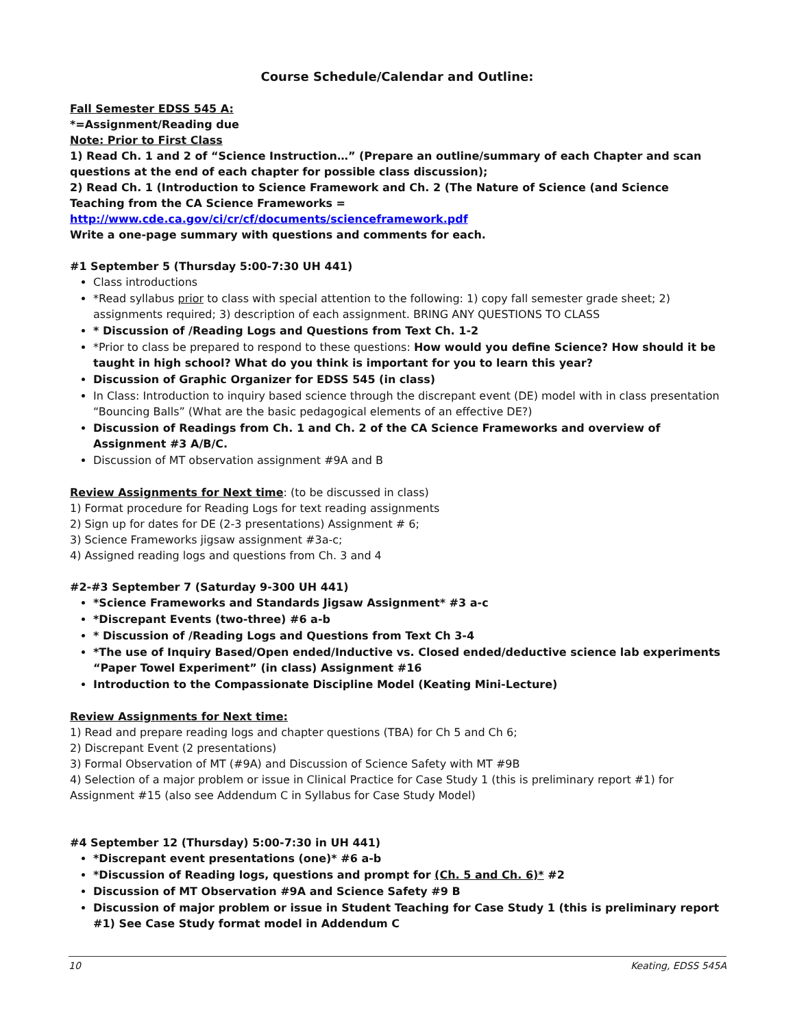Course Schedule/Calendar and Outline:
Fall Semester EDSS 545 A:
*=Assignment/Reading due
Note: Prior to First Class
1) Read Ch. 1 and 2 of “Science Instruction…” (Prepare an outline/summary of each Chapter and scan questions at the end of each chapter for possible class discussion);
2) Read Ch. 1 (Introduction to Science Framework and Ch. 2 (The Nature of Science (and Science Teaching from the CA Science Frameworks = http://www.cde.ca.gov/ci/cr/cf/documents/scienceframework.pdf
Write a one-page summary with questions and comments for each.
#1 September 5 (Thursday 5:00-7:30 UH 441)
Class introductions
*Read syllabus prior to class with special attention to the following: 1) copy fall semester grade sheet; 2) assignments required; 3) description of each assignment. BRING ANY QUESTIONS TO CLASS
* Discussion of /Reading Logs and Questions from Text Ch. 1-2
*Prior to class be prepared to respond to these questions: How would you define Science? How should it be taught in high school? What do you think is important for you to learn this year?
Discussion of Graphic Organizer for EDSS 545 (in class)
In Class: Introduction to inquiry based science through the discrepant event (DE) model with in class presentation “Bouncing Balls” (What are the basic pedagogical elements of an effective DE?)
Discussion of Readings from Ch. 1 and Ch. 2 of the CA Science Frameworks and overview of Assignment #3 A/B/C.
Discussion of MT observation assignment #9A and B
Review Assignments for Next time: (to be discussed in class)
1) Format procedure for Reading Logs for text reading assignments
2) Sign up for dates for DE (2-3 presentations) Assignment # 6;
3) Science Frameworks jigsaw assignment #3a-c;
4) Assigned reading logs and questions from Ch. 3 and 4
#2-#3 September 7 (Saturday 9-300 UH 441)
*Science Frameworks and Standards Jigsaw Assignment* #3 a-c
*Discrepant Events (two-three) #6 a-b
* Discussion of /Reading Logs and Questions from Text Ch 3-4
*The use of Inquiry Based/Open ended/Inductive vs. Closed ended/deductive science lab experiments “Paper Towel Experiment” (in class) Assignment #16
Introduction to the Compassionate Discipline Model (Keating Mini-Lecture)
Review Assignments for Next time:
1) Read and prepare reading logs and chapter questions (TBA) for Ch 5 and Ch 6;
2) Discrepant Event (2 presentations)
3) Formal Observation of MT (#9A) and Discussion of Science Safety with MT #9B
4) Selection of a major problem or issue in Clinical Practice for Case Study 1 (this is preliminary report #1) for Assignment #15 (also see Addendum C in Syllabus for Case Study Model)
#4 September 12 (Thursday) 5:00-7:30 in UH 441)
*Discrepant event presentations (one)* #6 a-b
*Discussion of Reading logs, questions and prompt for (Ch. 5 and Ch. 6)* #2
Discussion of MT Observation #9A and Science Safety #9 B
Discussion of major problem or issue in Student Teaching for Case Study 1 (this is preliminary report #1) See Case Study format model in Addendum C
10 Keating, EDSS 545A